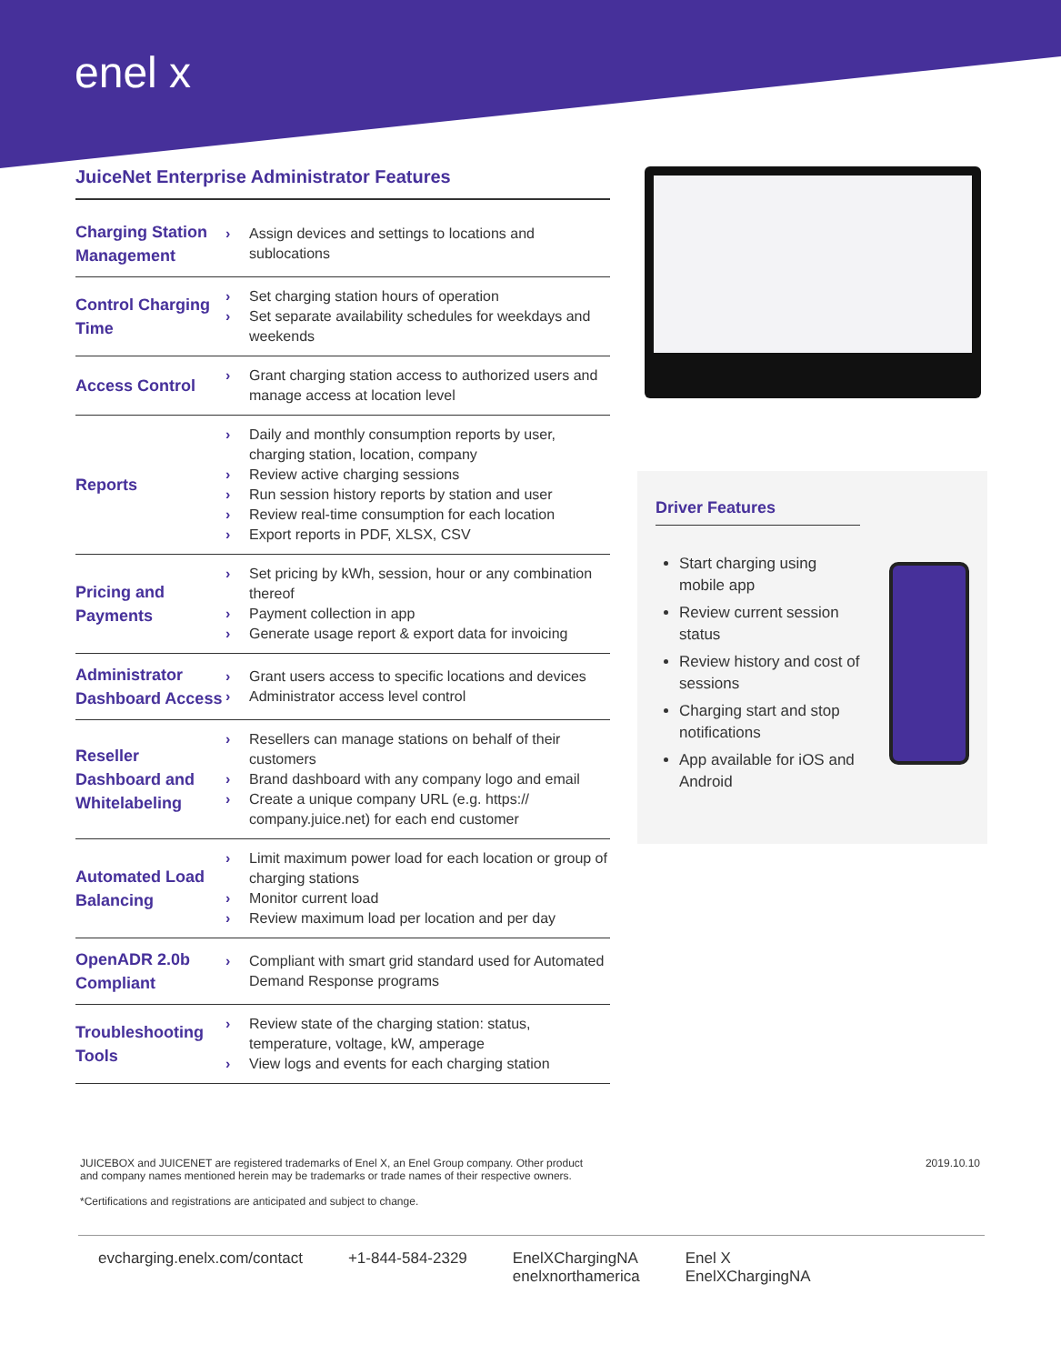enel x
JuiceNet Enterprise Administrator Features
| Charging Station Management | › Assign devices and settings to locations and sublocations |
| Control Charging Time | › Set charging station hours of operation › Set separate availability schedules for weekdays and weekends |
| Access Control | › Grant charging station access to authorized users and manage access at location level |
| Reports | › Daily and monthly consumption reports by user, charging station, location, company › Review active charging sessions › Run session history reports by station and user › Review real-time consumption for each location › Export reports in PDF, XLSX, CSV |
| Pricing and Payments | › Set pricing by kWh, session, hour or any combination thereof › Payment collection in app › Generate usage report & export data for invoicing |
| Administrator Dashboard Access | › Grant users access to specific locations and devices › Administrator access level control |
| Reseller Dashboard and Whitelabeling | › Resellers can manage stations on behalf of their customers › Brand dashboard with any company logo and email › Create a unique company URL (e.g. https:// company.juice.net) for each end customer |
| Automated Load Balancing | › Limit maximum power load for each location or group of charging stations › Monitor current load › Review maximum load per location and per day |
| OpenADR 2.0b Compliant | › Compliant with smart grid standard used for Automated Demand Response programs |
| Troubleshooting Tools | › Review state of the charging station: status, temperature, voltage, kW, amperage › View logs and events for each charging station |
Driver Features
Start charging using mobile app
Review current session status
Review history and cost of sessions
Charging start and stop notifications
App available for iOS and Android
JUICEBOX and JUICENET are registered trademarks of Enel X, an Enel Group company. Other product
and company names mentioned herein may be trademarks or trade names of their respective owners.
*Certifications and registrations are anticipated and subject to change.
2019.10.10
evcharging.enelx.com/contact +1-844-584-2329 EnelXChargingNA
enelxnorthamerica
Enel X
EnelXChargingNA